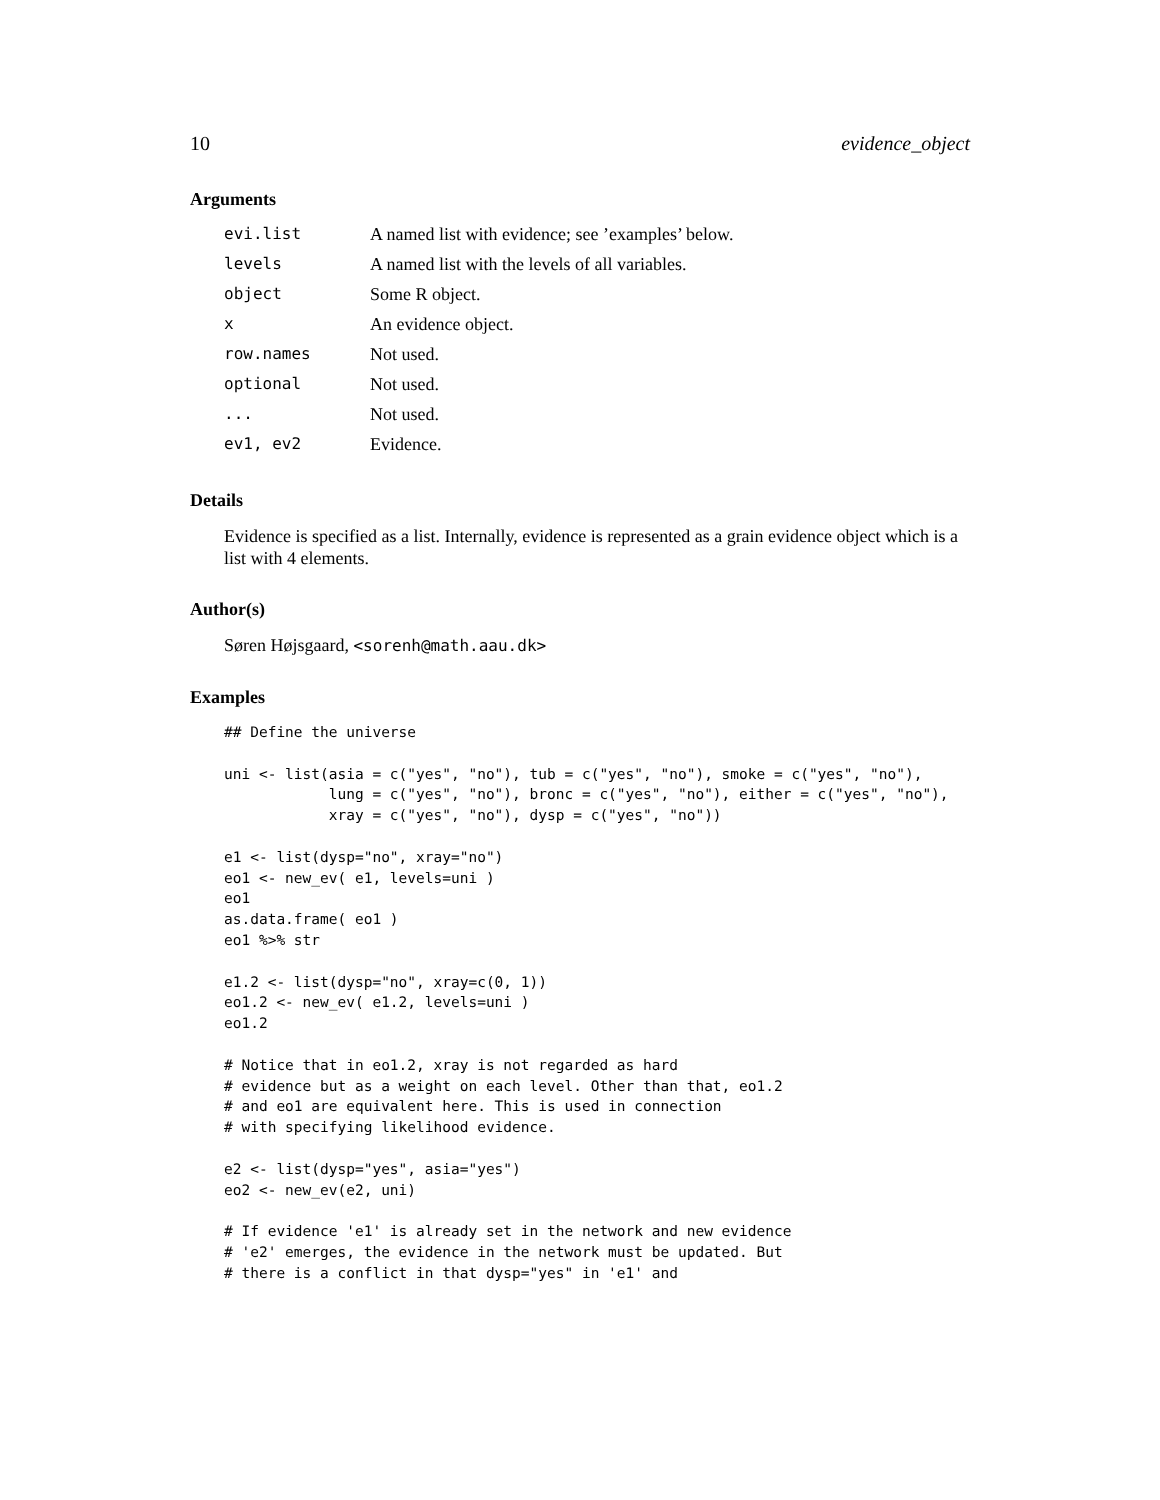10 evidence_object
Arguments
| evi.list | A named list with evidence; see ’examples’ below. |
| levels | A named list with the levels of all variables. |
| object | Some R object. |
| x | An evidence object. |
| row.names | Not used. |
| optional | Not used. |
| ... | Not used. |
| ev1, ev2 | Evidence. |
Details
Evidence is specified as a list. Internally, evidence is represented as a grain evidence object which is a list with 4 elements.
Author(s)
Søren Højsgaard, <sorenh@math.aau.dk>
Examples
## Define the universe

uni <- list(asia = c("yes", "no"), tub = c("yes", "no"), smoke = c("yes", "no"),
            lung = c("yes", "no"), bronc = c("yes", "no"), either = c("yes", "no"),
            xray = c("yes", "no"), dysp = c("yes", "no"))

e1 <- list(dysp="no", xray="no")
eo1 <- new_ev( e1, levels=uni )
eo1
as.data.frame( eo1 )
eo1 %>% str

e1.2 <- list(dysp="no", xray=c(0, 1))
eo1.2 <- new_ev( e1.2, levels=uni )
eo1.2

# Notice that in eo1.2, xray is not regarded as hard
# evidence but as a weight on each level. Other than that, eo1.2
# and eo1 are equivalent here. This is used in connection
# with specifying likelihood evidence.

e2 <- list(dysp="yes", asia="yes")
eo2 <- new_ev(e2, uni)

# If evidence 'e1' is already set in the network and new evidence
# 'e2' emerges, the evidence in the network must be updated. But
# there is a conflict in that dysp="yes" in 'e1' and